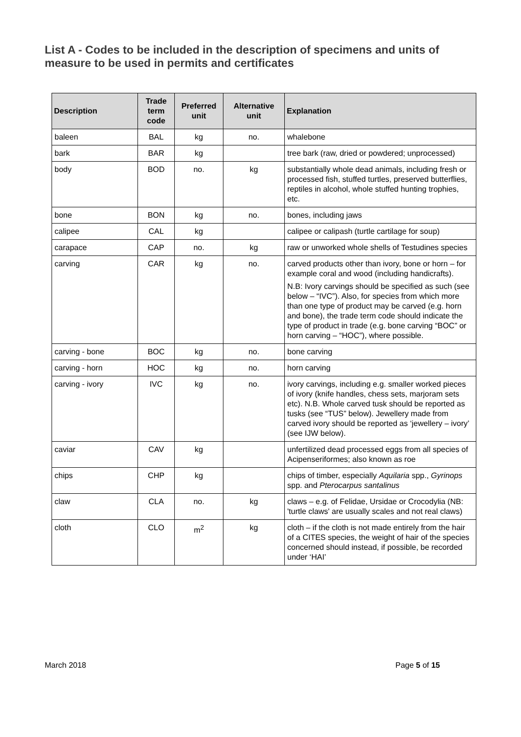List A - Codes to be included in the description of specimens and units of measure to be used in permits and certificates
| Description | Trade term code | Preferred unit | Alternative unit | Explanation |
| --- | --- | --- | --- | --- |
| baleen | BAL | kg | no. | whalebone |
| bark | BAR | kg | | tree bark (raw, dried or powdered; unprocessed) |
| body | BOD | no. | kg | substantially whole dead animals, including fresh or processed fish, stuffed turtles, preserved butterflies, reptiles in alcohol, whole stuffed hunting trophies, etc. |
| bone | BON | kg | no. | bones, including jaws |
| calipee | CAL | kg | | calipee or calipash (turtle cartilage for soup) |
| carapace | CAP | no. | kg | raw or unworked whole shells of Testudines species |
| carving | CAR | kg | no. | carved products other than ivory, bone or horn – for example coral and wood (including handicrafts). N.B: Ivory carvings should be specified as such (see below – “IVC”). Also, for species from which more than one type of product may be carved (e.g. horn and bone), the trade term code should indicate the type of product in trade (e.g. bone carving “BOC” or horn carving – “HOC”), where possible. |
| carving - bone | BOC | kg | no. | bone carving |
| carving - horn | HOC | kg | no. | horn carving |
| carving - ivory | IVC | kg | no. | ivory carvings, including e.g. smaller worked pieces of ivory (knife handles, chess sets, marjoram sets etc). N.B. Whole carved tusk should be reported as tusks (see “TUS” below). Jewellery made from carved ivory should be reported as ‘jewellery – ivory’ (see IJW below). |
| caviar | CAV | kg | | unfertilized dead processed eggs from all species of Acipenseriformes; also known as roe |
| chips | CHP | kg | | chips of timber, especially Aquilaria spp., Gyrinops spp. and Pterocarpus santalinus |
| claw | CLA | no. | kg | claws – e.g. of Felidae, Ursidae or Crocodylia (NB: 'turtle claws' are usually scales and not real claws) |
| cloth | CLO | m<sup>2</sup> | kg | cloth – if the cloth is not made entirely from the hair of a CITES species, the weight of hair of the species concerned should instead, if possible, be recorded under ‘HAI’ |
March 2018 Page 5 of 15